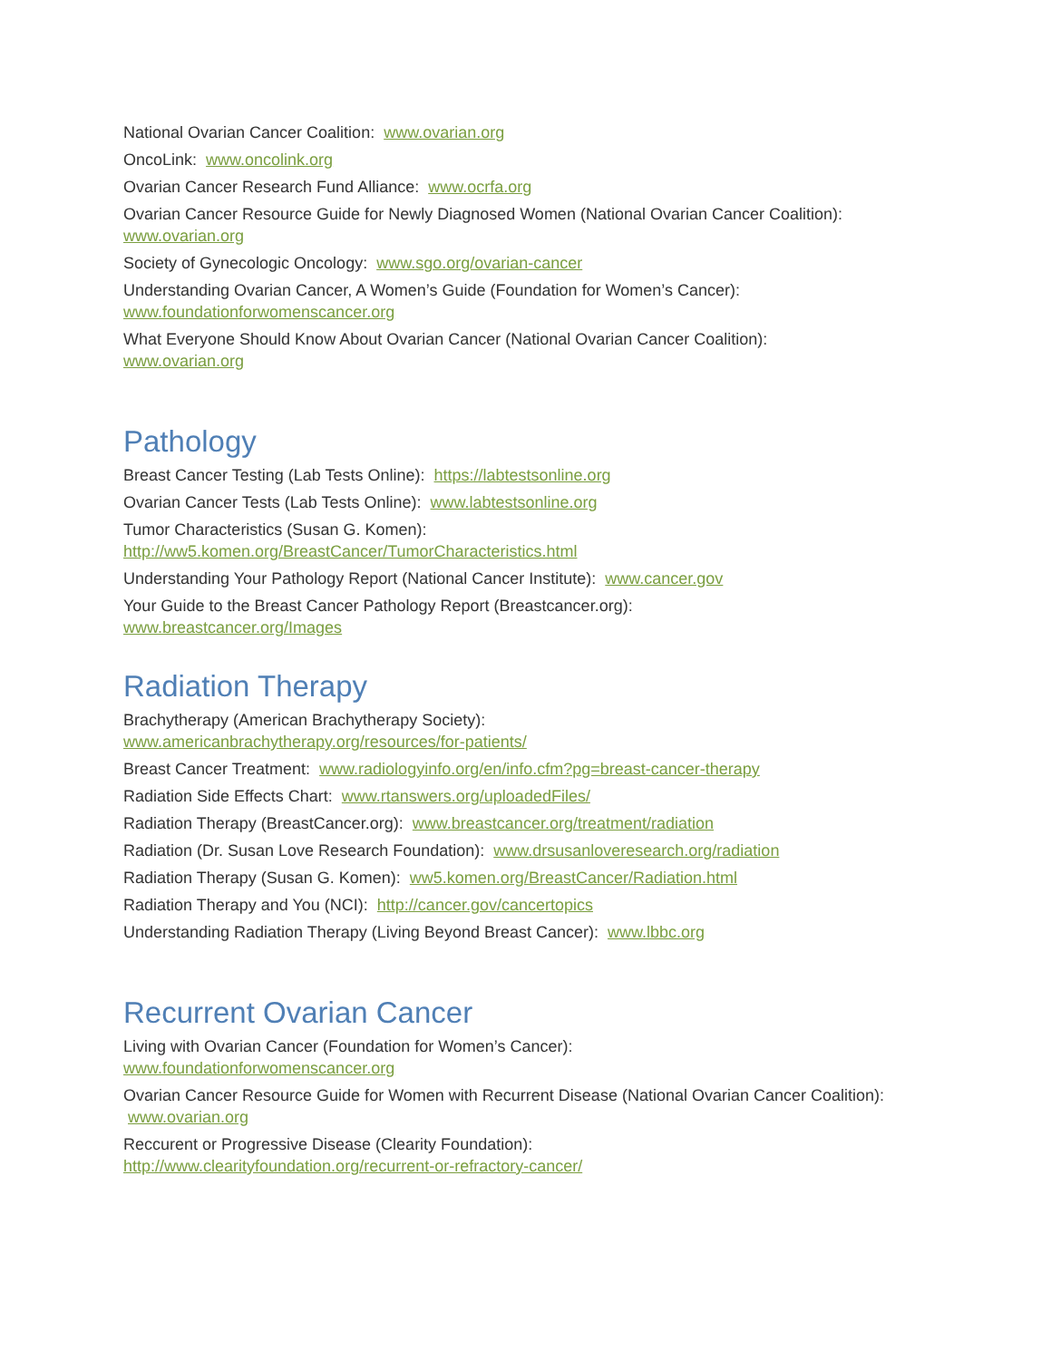National Ovarian Cancer Coalition: www.ovarian.org
OncoLink: www.oncolink.org
Ovarian Cancer Research Fund Alliance: www.ocrfa.org
Ovarian Cancer Resource Guide for Newly Diagnosed Women (National Ovarian Cancer Coalition):
www.ovarian.org
Society of Gynecologic Oncology: www.sgo.org/ovarian-cancer
Understanding Ovarian Cancer, A Women’s Guide (Foundation for Women’s Cancer):
www.foundationforwomenscancer.org
What Everyone Should Know About Ovarian Cancer (National Ovarian Cancer Coalition):
www.ovarian.org
Pathology
Breast Cancer Testing (Lab Tests Online): https://labtestsonline.org
Ovarian Cancer Tests (Lab Tests Online): www.labtestsonline.org
Tumor Characteristics (Susan G. Komen):
http://ww5.komen.org/BreastCancer/TumorCharacteristics.html
Understanding Your Pathology Report (National Cancer Institute): www.cancer.gov
Your Guide to the Breast Cancer Pathology Report (Breastcancer.org):
www.breastcancer.org/Images
Radiation Therapy
Brachytherapy (American Brachytherapy Society):
www.americanbrachytherapy.org/resources/for-patients/
Breast Cancer Treatment: www.radiologyinfo.org/en/info.cfm?pg=breast-cancer-therapy
Radiation Side Effects Chart: www.rtanswers.org/uploadedFiles/
Radiation Therapy (BreastCancer.org): www.breastcancer.org/treatment/radiation
Radiation (Dr. Susan Love Research Foundation): www.drsusanloveresearch.org/radiation
Radiation Therapy (Susan G. Komen): ww5.komen.org/BreastCancer/Radiation.html
Radiation Therapy and You (NCI): http://cancer.gov/cancertopics
Understanding Radiation Therapy (Living Beyond Breast Cancer): www.lbbc.org
Recurrent Ovarian Cancer
Living with Ovarian Cancer (Foundation for Women’s Cancer):
www.foundationforwomenscancer.org
Ovarian Cancer Resource Guide for Women with Recurrent Disease (National Ovarian Cancer Coalition): www.ovarian.org
Reccurent or Progressive Disease (Clearity Foundation):
http://www.clearityfoundation.org/recurrent-or-refractory-cancer/